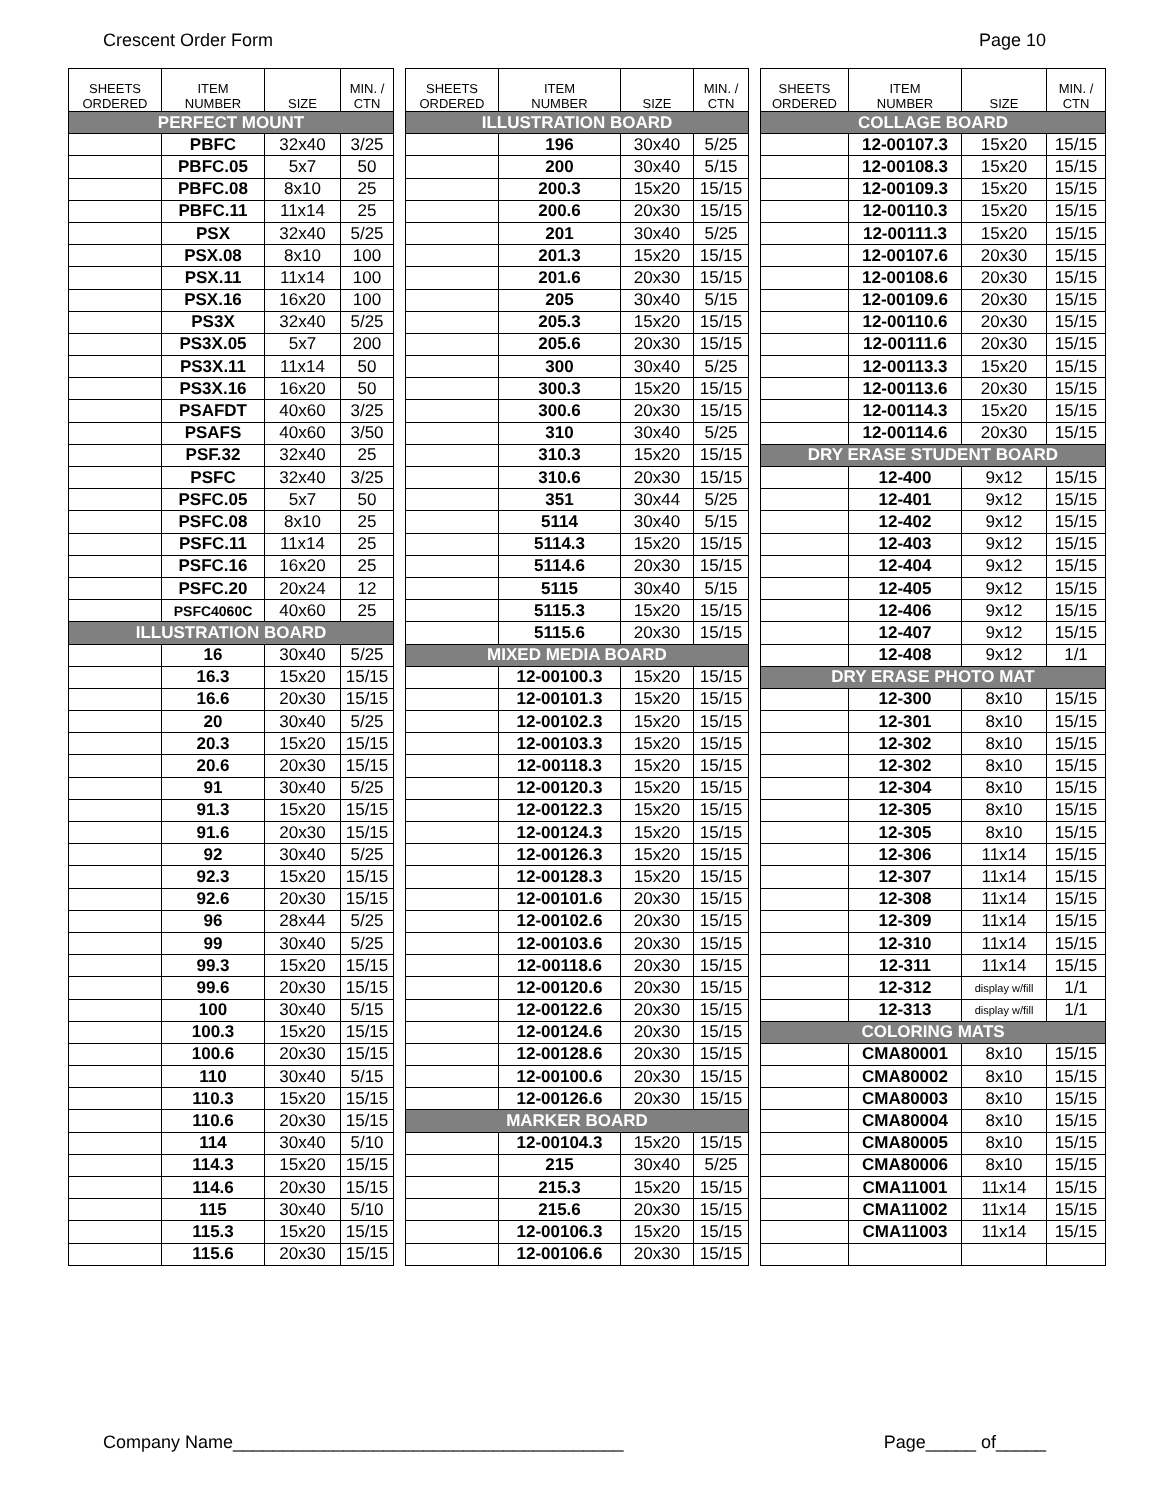Crescent Order Form Page 10
| SHEETS ORDERED | ITEM NUMBER | SIZE | MIN. / CTN |
| --- | --- | --- | --- |
| PERFECT MOUNT | | | |
| | PBFC | 32x40 | 3/25 |
| | PBFC.05 | 5x7 | 50 |
| | PBFC.08 | 8x10 | 25 |
| | PBFC.11 | 11x14 | 25 |
| | PSX | 32x40 | 5/25 |
| | PSX.08 | 8x10 | 100 |
| | PSX.11 | 11x14 | 100 |
| | PSX.16 | 16x20 | 100 |
| | PS3X | 32x40 | 5/25 |
| | PS3X.05 | 5x7 | 200 |
| | PS3X.11 | 11x14 | 50 |
| | PS3X.16 | 16x20 | 50 |
| | PSAFDT | 40x60 | 3/25 |
| | PSAFS | 40x60 | 3/50 |
| | PSF.32 | 32x40 | 25 |
| | PSFC | 32x40 | 3/25 |
| | PSFC.05 | 5x7 | 50 |
| | PSFC.08 | 8x10 | 25 |
| | PSFC.11 | 11x14 | 25 |
| | PSFC.16 | 16x20 | 25 |
| | PSFC.20 | 20x24 | 12 |
| | PSFC4060C | 40x60 | 25 |
| ILLUSTRATION BOARD | | | |
| | 16 | 30x40 | 5/25 |
| | 16.3 | 15x20 | 15/15 |
| | 16.6 | 20x30 | 15/15 |
| | 20 | 30x40 | 5/25 |
| | 20.3 | 15x20 | 15/15 |
| | 20.6 | 20x30 | 15/15 |
| | 91 | 30x40 | 5/25 |
| | 91.3 | 15x20 | 15/15 |
| | 91.6 | 20x30 | 15/15 |
| | 92 | 30x40 | 5/25 |
| | 92.3 | 15x20 | 15/15 |
| | 92.6 | 20x30 | 15/15 |
| | 96 | 28x44 | 5/25 |
| | 99 | 30x40 | 5/25 |
| | 99.3 | 15x20 | 15/15 |
| | 99.6 | 20x30 | 15/15 |
| | 100 | 30x40 | 5/15 |
| | 100.3 | 15x20 | 15/15 |
| | 100.6 | 20x30 | 15/15 |
| | 110 | 30x40 | 5/15 |
| | 110.3 | 15x20 | 15/15 |
| | 110.6 | 20x30 | 15/15 |
| | 114 | 30x40 | 5/10 |
| | 114.3 | 15x20 | 15/15 |
| | 114.6 | 20x30 | 15/15 |
| | 115 | 30x40 | 5/10 |
| | 115.3 | 15x20 | 15/15 |
| | 115.6 | 20x30 | 15/15 |
| SHEETS ORDERED | ITEM NUMBER | SIZE | MIN. / CTN |
| --- | --- | --- | --- |
| ILLUSTRATION BOARD | | | |
| | 196 | 30x40 | 5/25 |
| | 200 | 30x40 | 5/15 |
| | 200.3 | 15x20 | 15/15 |
| | 200.6 | 20x30 | 15/15 |
| | 201 | 30x40 | 5/25 |
| | 201.3 | 15x20 | 15/15 |
| | 201.6 | 20x30 | 15/15 |
| | 205 | 30x40 | 5/15 |
| | 205.3 | 15x20 | 15/15 |
| | 205.6 | 20x30 | 15/15 |
| | 300 | 30x40 | 5/25 |
| | 300.3 | 15x20 | 15/15 |
| | 300.6 | 20x30 | 15/15 |
| | 310 | 30x40 | 5/25 |
| | 310.3 | 15x20 | 15/15 |
| | 310.6 | 20x30 | 15/15 |
| | 351 | 30x44 | 5/25 |
| | 5114 | 30x40 | 5/15 |
| | 5114.3 | 15x20 | 15/15 |
| | 5114.6 | 20x30 | 15/15 |
| | 5115 | 30x40 | 5/15 |
| | 5115.3 | 15x20 | 15/15 |
| | 5115.6 | 20x30 | 15/15 |
| MIXED MEDIA BOARD | | | |
| | 12-00100.3 | 15x20 | 15/15 |
| | 12-00101.3 | 15x20 | 15/15 |
| | 12-00102.3 | 15x20 | 15/15 |
| | 12-00103.3 | 15x20 | 15/15 |
| | 12-00118.3 | 15x20 | 15/15 |
| | 12-00120.3 | 15x20 | 15/15 |
| | 12-00122.3 | 15x20 | 15/15 |
| | 12-00124.3 | 15x20 | 15/15 |
| | 12-00126.3 | 15x20 | 15/15 |
| | 12-00128.3 | 15x20 | 15/15 |
| | 12-00101.6 | 20x30 | 15/15 |
| | 12-00102.6 | 20x30 | 15/15 |
| | 12-00103.6 | 20x30 | 15/15 |
| | 12-00118.6 | 20x30 | 15/15 |
| | 12-00120.6 | 20x30 | 15/15 |
| | 12-00122.6 | 20x30 | 15/15 |
| | 12-00124.6 | 20x30 | 15/15 |
| | 12-00128.6 | 20x30 | 15/15 |
| | 12-00100.6 | 20x30 | 15/15 |
| | 12-00126.6 | 20x30 | 15/15 |
| MARKER BOARD | | | |
| | 12-00104.3 | 15x20 | 15/15 |
| | 215 | 30x40 | 5/25 |
| | 215.3 | 15x20 | 15/15 |
| | 215.6 | 20x30 | 15/15 |
| | 12-00106.3 | 15x20 | 15/15 |
| | 12-00106.6 | 20x30 | 15/15 |
| SHEETS ORDERED | ITEM NUMBER | SIZE | MIN. / CTN |
| --- | --- | --- | --- |
| COLLAGE BOARD | | | |
| | 12-00107.3 | 15x20 | 15/15 |
| | 12-00108.3 | 15x20 | 15/15 |
| | 12-00109.3 | 15x20 | 15/15 |
| | 12-00110.3 | 15x20 | 15/15 |
| | 12-00111.3 | 15x20 | 15/15 |
| | 12-00107.6 | 20x30 | 15/15 |
| | 12-00108.6 | 20x30 | 15/15 |
| | 12-00109.6 | 20x30 | 15/15 |
| | 12-00110.6 | 20x30 | 15/15 |
| | 12-00111.6 | 20x30 | 15/15 |
| | 12-00113.3 | 15x20 | 15/15 |
| | 12-00113.6 | 20x30 | 15/15 |
| | 12-00114.3 | 15x20 | 15/15 |
| | 12-00114.6 | 20x30 | 15/15 |
| DRY ERASE STUDENT BOARD | | | |
| | 12-400 | 9x12 | 15/15 |
| | 12-401 | 9x12 | 15/15 |
| | 12-402 | 9x12 | 15/15 |
| | 12-403 | 9x12 | 15/15 |
| | 12-404 | 9x12 | 15/15 |
| | 12-405 | 9x12 | 15/15 |
| | 12-406 | 9x12 | 15/15 |
| | 12-407 | 9x12 | 15/15 |
| | 12-408 | 9x12 | 1/1 |
| DRY ERASE PHOTO MAT | | | |
| | 12-300 | 8x10 | 15/15 |
| | 12-301 | 8x10 | 15/15 |
| | 12-302 | 8x10 | 15/15 |
| | 12-302 | 8x10 | 15/15 |
| | 12-304 | 8x10 | 15/15 |
| | 12-305 | 8x10 | 15/15 |
| | 12-305 | 8x10 | 15/15 |
| | 12-306 | 11x14 | 15/15 |
| | 12-307 | 11x14 | 15/15 |
| | 12-308 | 11x14 | 15/15 |
| | 12-309 | 11x14 | 15/15 |
| | 12-310 | 11x14 | 15/15 |
| | 12-311 | 11x14 | 15/15 |
| | 12-312 | display w/fill | 1/1 |
| | 12-313 | display w/fill | 1/1 |
| COLORING MATS | | | |
| | CMA80001 | 8x10 | 15/15 |
| | CMA80002 | 8x10 | 15/15 |
| | CMA80003 | 8x10 | 15/15 |
| | CMA80004 | 8x10 | 15/15 |
| | CMA80005 | 8x10 | 15/15 |
| | CMA80006 | 8x10 | 15/15 |
| | CMA11001 | 11x14 | 15/15 |
| | CMA11002 | 11x14 | 15/15 |
| | CMA11003 | 11x14 | 15/15 |
Company Name_______________________________________ Page_____ of_____